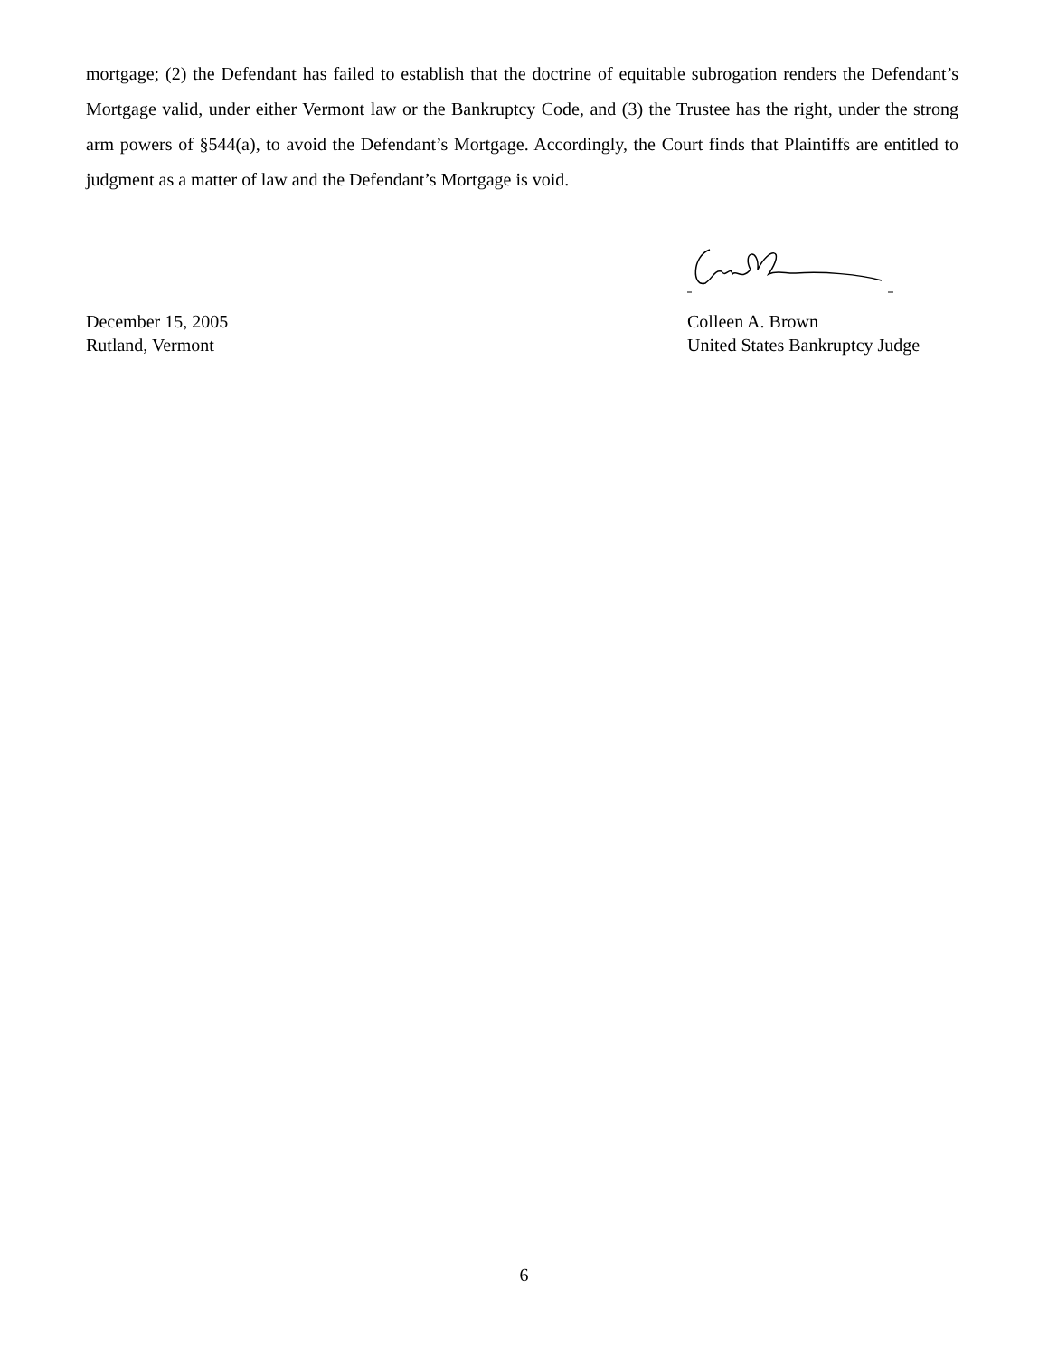mortgage; (2) the Defendant has failed to establish that the doctrine of equitable subrogation renders the Defendant’s Mortgage valid, under either Vermont law or the Bankruptcy Code, and (3) the Trustee has the right, under the strong arm powers of §544(a), to avoid the Defendant’s Mortgage. Accordingly, the Court finds that Plaintiffs are entitled to judgment as a matter of law and the Defendant’s Mortgage is void.
December 15, 2005
Rutland, Vermont
Colleen A. Brown
United States Bankruptcy Judge
6